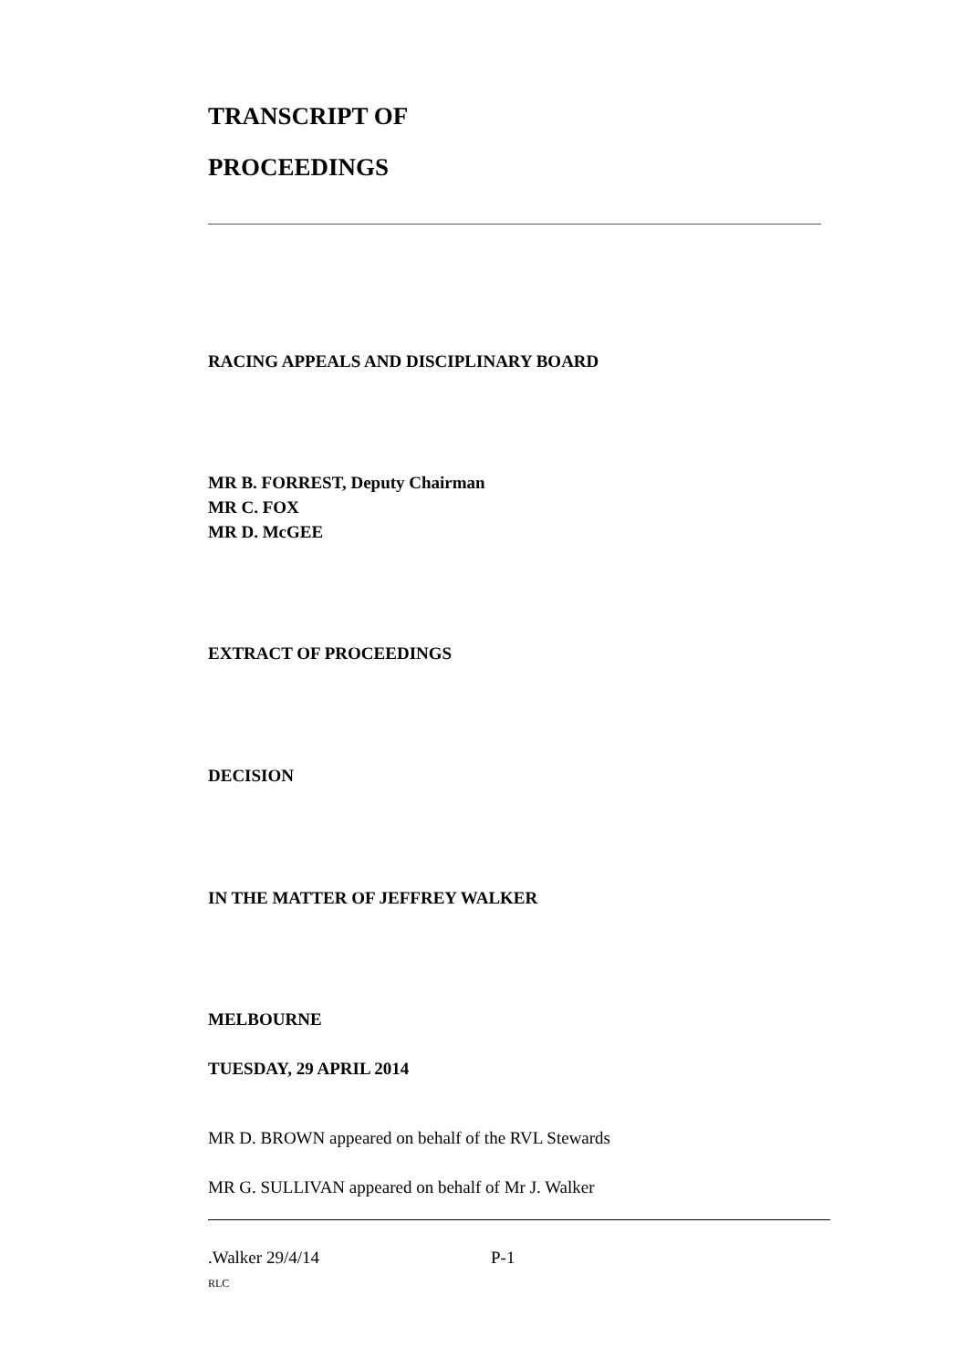TRANSCRIPT OF
PROCEEDINGS
RACING APPEALS AND DISCIPLINARY BOARD
MR B. FORREST, Deputy Chairman
MR C. FOX
MR D. McGEE
EXTRACT OF PROCEEDINGS
DECISION
IN THE MATTER OF JEFFREY WALKER
MELBOURNE
TUESDAY, 29 APRIL 2014
MR D. BROWN appeared on behalf of the RVL Stewards
MR G. SULLIVAN appeared on behalf of Mr J. Walker
.Walker 29/4/14 P-1
RLC